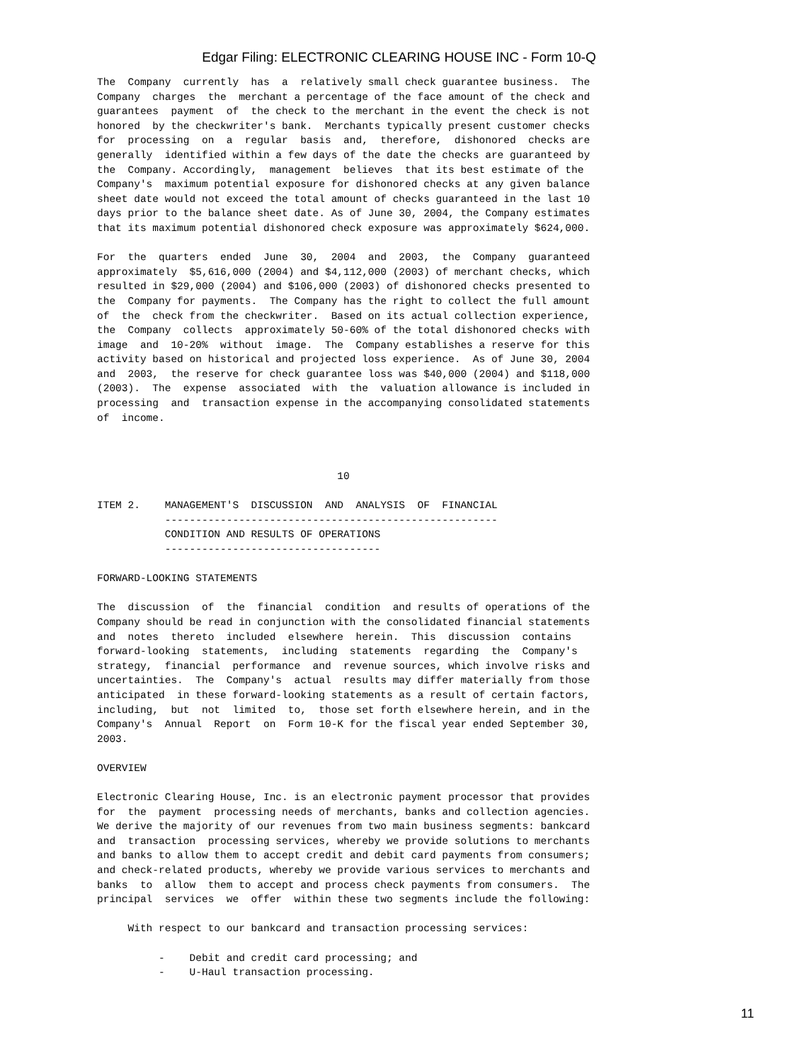Edgar Filing: ELECTRONIC CLEARING HOUSE INC - Form 10-Q
The  Company  currently  has  a  relatively small check guarantee business.  The
Company  charges  the  merchant a percentage of the face amount of the check and
guarantees  payment  of  the check to the merchant in the event the check is not
honored  by the checkwriter's bank.  Merchants typically present customer checks
for  processing  on  a  regular  basis  and,  therefore,  dishonored  checks are
generally  identified within a few days of the date the checks are guaranteed by
the  Company. Accordingly,  management  believes  that its best estimate of the
Company's  maximum potential exposure for dishonored checks at any given balance
sheet date would not exceed the total amount of checks guaranteed in the last 10
days prior to the balance sheet date. As of June 30, 2004, the Company estimates
that its maximum potential dishonored check exposure was approximately $624,000.

For  the  quarters  ended  June  30,  2004  and  2003,  the  Company  guaranteed
approximately  $5,616,000 (2004) and $4,112,000 (2003) of merchant checks, which
resulted in $29,000 (2004) and $106,000 (2003) of dishonored checks presented to
the  Company for payments.  The Company has the right to collect the full amount
of  the  check from the checkwriter.  Based on its actual collection experience,
the  Company  collects  approximately 50-60% of the total dishonored checks with
image  and  10-20%  without  image.  The  Company establishes a reserve for this
activity based on historical and projected loss experience.  As of June 30, 2004
and  2003,  the reserve for check guarantee loss was $40,000 (2004) and $118,000
(2003).  The  expense  associated  with  the  valuation allowance is included in
processing  and  transaction expense in the accompanying consolidated statements
of  income.



                                       10

ITEM 2.    MANAGEMENT'S  DISCUSSION  AND  ANALYSIS  OF  FINANCIAL
           ------------------------------------------------------
           CONDITION AND RESULTS OF OPERATIONS
           -----------------------------------

FORWARD-LOOKING STATEMENTS

The  discussion  of  the  financial  condition  and results of operations of the
Company should be read in conjunction with the consolidated financial statements
and  notes  thereto  included  elsewhere  herein.  This  discussion  contains
forward-looking  statements,  including  statements  regarding  the  Company's
strategy,  financial  performance  and  revenue sources, which involve risks and
uncertainties.  The  Company's  actual  results may differ materially from those
anticipated  in these forward-looking statements as a result of certain factors,
including,  but  not  limited  to,  those set forth elsewhere herein, and in the
Company's  Annual  Report  on  Form 10-K for the fiscal year ended September 30,
2003.

OVERVIEW

Electronic Clearing House, Inc. is an electronic payment processor that provides
for  the  payment  processing needs of merchants, banks and collection agencies.
We derive the majority of our revenues from two main business segments: bankcard
and  transaction  processing services, whereby we provide solutions to merchants
and banks to allow them to accept credit and debit card payments from consumers;
and check-related products, whereby we provide various services to merchants and
banks  to  allow  them to accept and process check payments from consumers.  The
principal  services  we  offer  within these two segments include the following:

     With respect to our bankcard and transaction processing services:

          -    Debit and credit card processing; and
          -    U-Haul transaction processing.
11